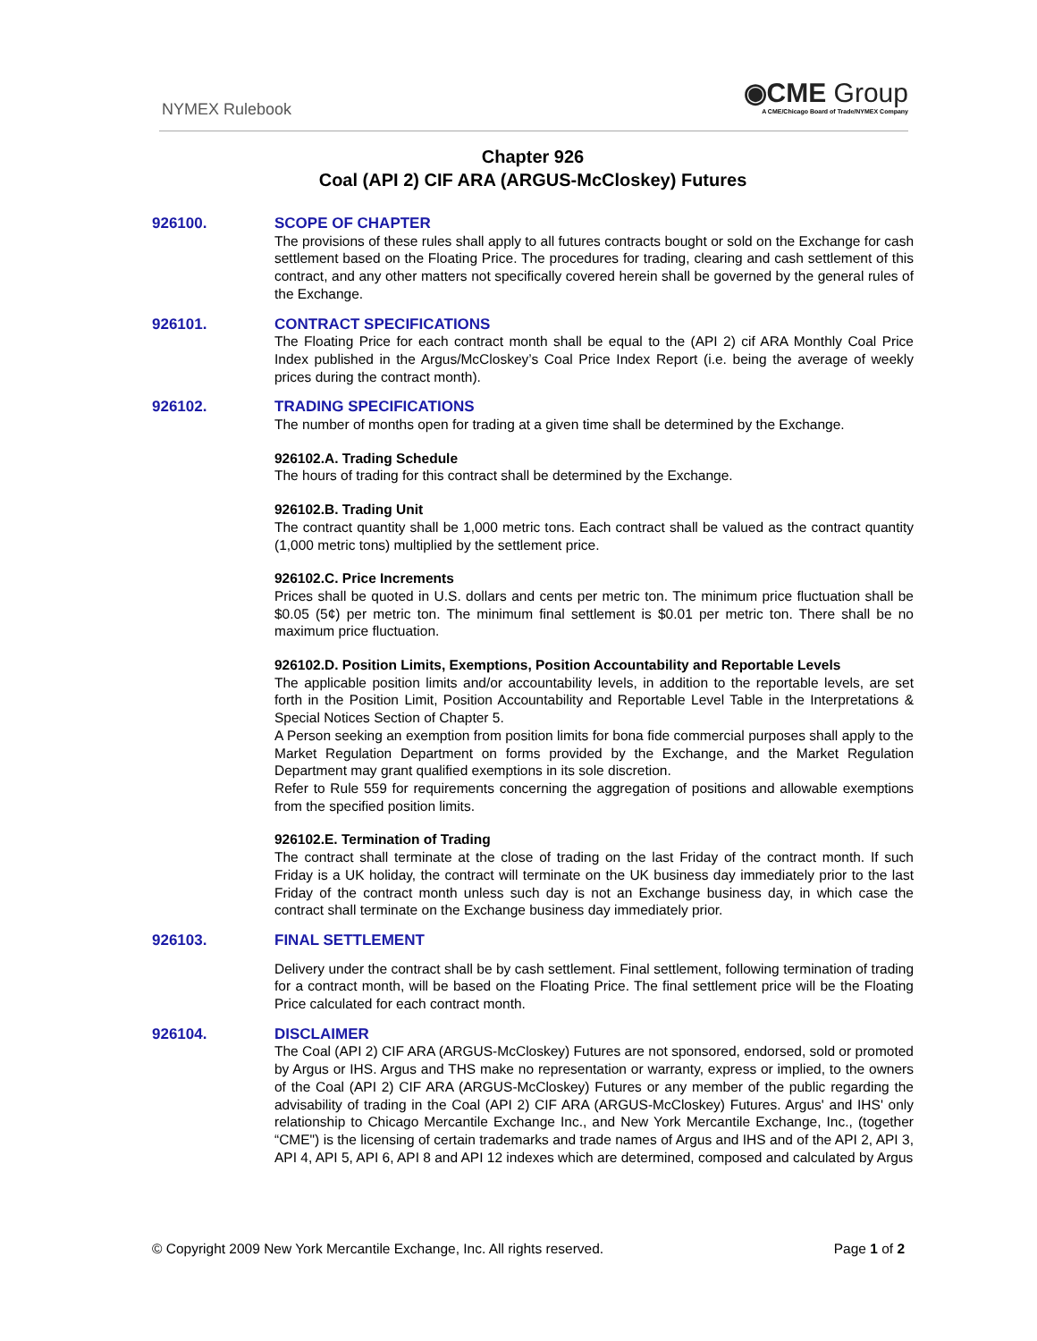NYMEX Rulebook
◉CME Group
A CME/Chicago Board of Trade/NYMEX Company
Chapter 926
Coal (API 2) CIF ARA (ARGUS-McCloskey) Futures
926100. SCOPE OF CHAPTER
The provisions of these rules shall apply to all futures contracts bought or sold on the Exchange for cash settlement based on the Floating Price. The procedures for trading, clearing and cash settlement of this contract, and any other matters not specifically covered herein shall be governed by the general rules of the Exchange.
926101. CONTRACT SPECIFICATIONS
The Floating Price for each contract month shall be equal to the (API 2) cif ARA Monthly Coal Price Index published in the Argus/McCloskey’s Coal Price Index Report (i.e. being the average of weekly prices during the contract month).
926102. TRADING SPECIFICATIONS
The number of months open for trading at a given time shall be determined by the Exchange.
926102.A. Trading Schedule
The hours of trading for this contract shall be determined by the Exchange.
926102.B. Trading Unit
The contract quantity shall be 1,000 metric tons. Each contract shall be valued as the contract quantity (1,000 metric tons) multiplied by the settlement price.
926102.C. Price Increments
Prices shall be quoted in U.S. dollars and cents per metric ton. The minimum price fluctuation shall be $0.05 (5¢) per metric ton. The minimum final settlement is $0.01 per metric ton. There shall be no maximum price fluctuation.
926102.D. Position Limits, Exemptions, Position Accountability and Reportable Levels
The applicable position limits and/or accountability levels, in addition to the reportable levels, are set forth in the Position Limit, Position Accountability and Reportable Level Table in the Interpretations & Special Notices Section of Chapter 5.
A Person seeking an exemption from position limits for bona fide commercial purposes shall apply to the Market Regulation Department on forms provided by the Exchange, and the Market Regulation Department may grant qualified exemptions in its sole discretion.
Refer to Rule 559 for requirements concerning the aggregation of positions and allowable exemptions from the specified position limits.
926102.E. Termination of Trading
The contract shall terminate at the close of trading on the last Friday of the contract month. If such Friday is a UK holiday, the contract will terminate on the UK business day immediately prior to the last Friday of the contract month unless such day is not an Exchange business day, in which case the contract shall terminate on the Exchange business day immediately prior.
926103. FINAL SETTLEMENT
Delivery under the contract shall be by cash settlement. Final settlement, following termination of trading for a contract month, will be based on the Floating Price. The final settlement price will be the Floating Price calculated for each contract month.
926104. DISCLAIMER
The Coal (API 2) CIF ARA (ARGUS-McCloskey) Futures are not sponsored, endorsed, sold or promoted by Argus or IHS. Argus and THS make no representation or warranty, express or implied, to the owners of the Coal (API 2) CIF ARA (ARGUS-McCloskey) Futures or any member of the public regarding the advisability of trading in the Coal (API 2) CIF ARA (ARGUS-McCloskey) Futures. Argus' and IHS' only relationship to Chicago Mercantile Exchange Inc., and New York Mercantile Exchange, Inc., (together “CME") is the licensing of certain trademarks and trade names of Argus and IHS and of the API 2, API 3, API 4, API 5, API 6, API 8 and API 12 indexes which are determined, composed and calculated by Argus
© Copyright 2009 New York Mercantile Exchange, Inc. All rights reserved. Page 1 of 2